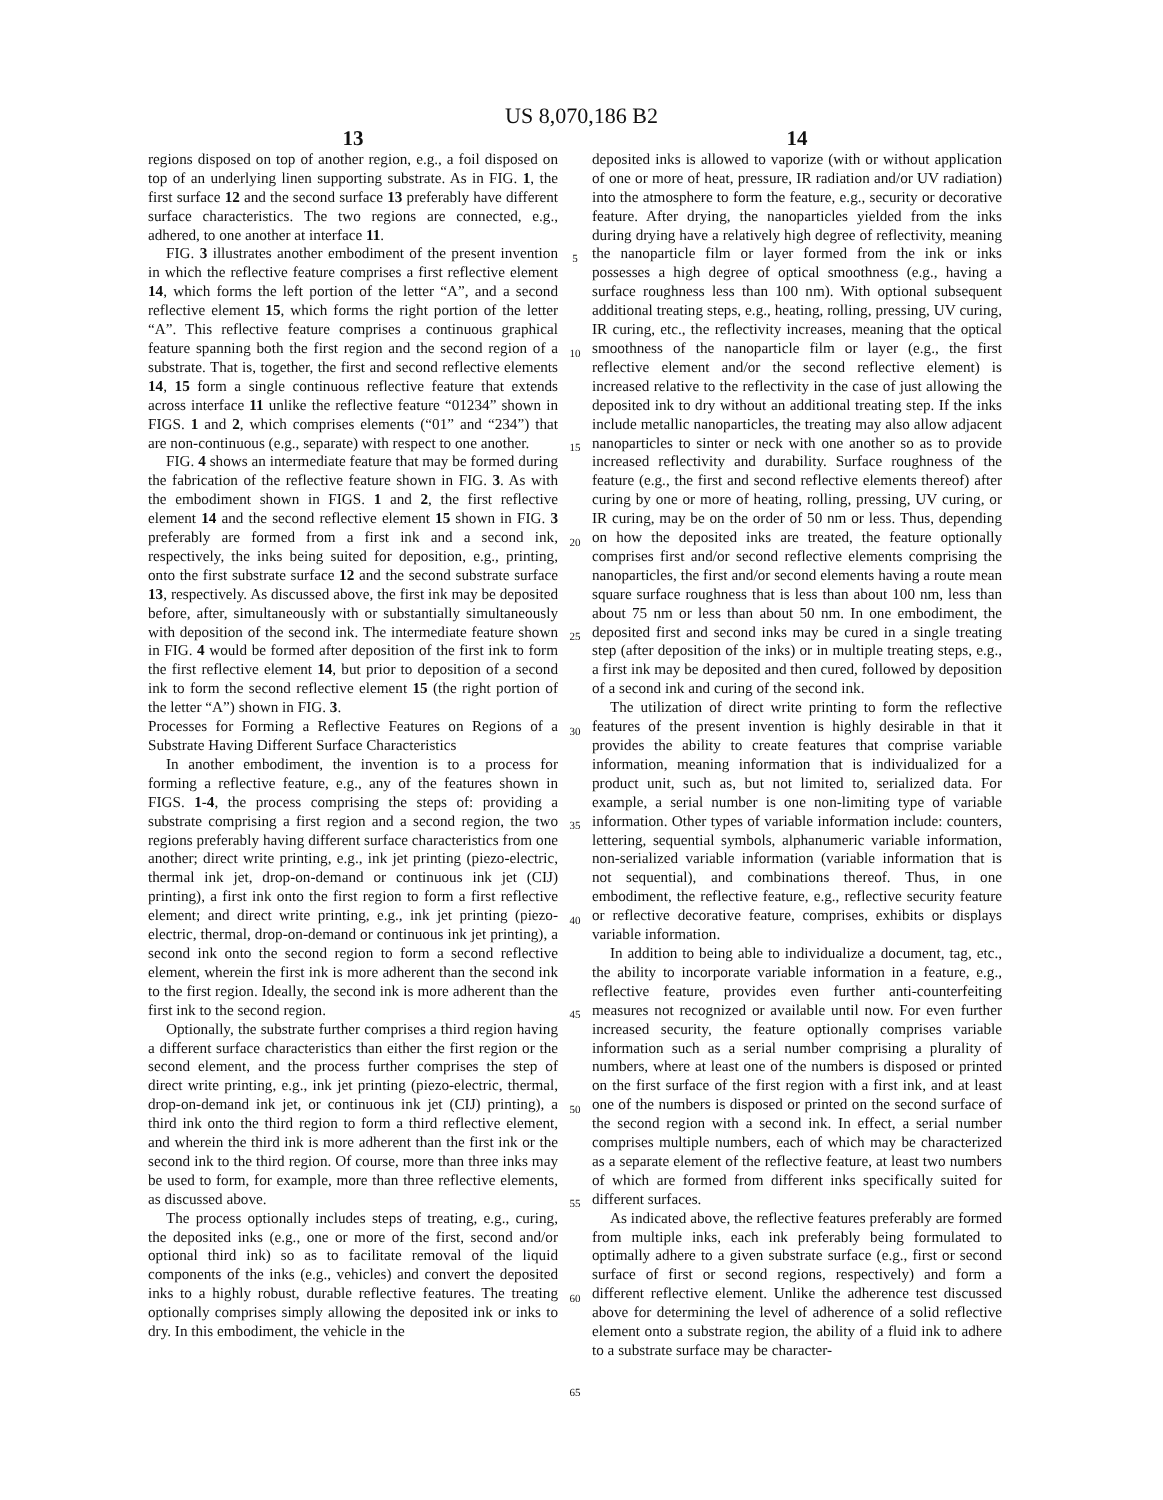US 8,070,186 B2
13
regions disposed on top of another region, e.g., a foil disposed on top of an underlying linen supporting substrate. As in FIG. 1, the first surface 12 and the second surface 13 preferably have different surface characteristics. The two regions are connected, e.g., adhered, to one another at interface 11.
FIG. 3 illustrates another embodiment of the present invention in which the reflective feature comprises a first reflective element 14, which forms the left portion of the letter “A”, and a second reflective element 15, which forms the right portion of the letter “A”. This reflective feature comprises a continuous graphical feature spanning both the first region and the second region of a substrate. That is, together, the first and second reflective elements 14, 15 form a single continuous reflective feature that extends across interface 11 unlike the reflective feature “01234” shown in FIGS. 1 and 2, which comprises elements (“01” and “234”) that are non-continuous (e.g., separate) with respect to one another.
FIG. 4 shows an intermediate feature that may be formed during the fabrication of the reflective feature shown in FIG. 3. As with the embodiment shown in FIGS. 1 and 2, the first reflective element 14 and the second reflective element 15 shown in FIG. 3 preferably are formed from a first ink and a second ink, respectively, the inks being suited for deposition, e.g., printing, onto the first substrate surface 12 and the second substrate surface 13, respectively. As discussed above, the first ink may be deposited before, after, simultaneously with or substantially simultaneously with deposition of the second ink. The intermediate feature shown in FIG. 4 would be formed after deposition of the first ink to form the first reflective element 14, but prior to deposition of a second ink to form the second reflective element 15 (the right portion of the letter “A”) shown in FIG. 3.
Processes for Forming a Reflective Features on Regions of a Substrate Having Different Surface Characteristics
In another embodiment, the invention is to a process for forming a reflective feature, e.g., any of the features shown in FIGS. 1-4, the process comprising the steps of: providing a substrate comprising a first region and a second region, the two regions preferably having different surface characteristics from one another; direct write printing, e.g., ink jet printing (piezo-electric, thermal ink jet, drop-on-demand or continuous ink jet (CIJ) printing), a first ink onto the first region to form a first reflective element; and direct write printing, e.g., ink jet printing (piezo-electric, thermal, drop-on-demand or continuous ink jet printing), a second ink onto the second region to form a second reflective element, wherein the first ink is more adherent than the second ink to the first region. Ideally, the second ink is more adherent than the first ink to the second region.
Optionally, the substrate further comprises a third region having a different surface characteristics than either the first region or the second element, and the process further comprises the step of direct write printing, e.g., ink jet printing (piezo-electric, thermal, drop-on-demand ink jet, or continuous ink jet (CIJ) printing), a third ink onto the third region to form a third reflective element, and wherein the third ink is more adherent than the first ink or the second ink to the third region. Of course, more than three inks may be used to form, for example, more than three reflective elements, as discussed above.
The process optionally includes steps of treating, e.g., curing, the deposited inks (e.g., one or more of the first, second and/or optional third ink) so as to facilitate removal of the liquid components of the inks (e.g., vehicles) and convert the deposited inks to a highly robust, durable reflective features. The treating optionally comprises simply allowing the deposited ink or inks to dry. In this embodiment, the vehicle in the
5
10
15
20
25
30
35
40
45
50
55
60
65
14
deposited inks is allowed to vaporize (with or without application of one or more of heat, pressure, IR radiation and/or UV radiation) into the atmosphere to form the feature, e.g., security or decorative feature. After drying, the nanoparticles yielded from the inks during drying have a relatively high degree of reflectivity, meaning the nanoparticle film or layer formed from the ink or inks possesses a high degree of optical smoothness (e.g., having a surface roughness less than 100 nm). With optional subsequent additional treating steps, e.g., heating, rolling, pressing, UV curing, IR curing, etc., the reflectivity increases, meaning that the optical smoothness of the nanoparticle film or layer (e.g., the first reflective element and/or the second reflective element) is increased relative to the reflectivity in the case of just allowing the deposited ink to dry without an additional treating step. If the inks include metallic nanoparticles, the treating may also allow adjacent nanoparticles to sinter or neck with one another so as to provide increased reflectivity and durability. Surface roughness of the feature (e.g., the first and second reflective elements thereof) after curing by one or more of heating, rolling, pressing, UV curing, or IR curing, may be on the order of 50 nm or less. Thus, depending on how the deposited inks are treated, the feature optionally comprises first and/or second reflective elements comprising the nanoparticles, the first and/or second elements having a route mean square surface roughness that is less than about 100 nm, less than about 75 nm or less than about 50 nm. In one embodiment, the deposited first and second inks may be cured in a single treating step (after deposition of the inks) or in multiple treating steps, e.g., a first ink may be deposited and then cured, followed by deposition of a second ink and curing of the second ink.
The utilization of direct write printing to form the reflective features of the present invention is highly desirable in that it provides the ability to create features that comprise variable information, meaning information that is individualized for a product unit, such as, but not limited to, serialized data. For example, a serial number is one non-limiting type of variable information. Other types of variable information include: counters, lettering, sequential symbols, alphanumeric variable information, non-serialized variable information (variable information that is not sequential), and combinations thereof. Thus, in one embodiment, the reflective feature, e.g., reflective security feature or reflective decorative feature, comprises, exhibits or displays variable information.
In addition to being able to individualize a document, tag, etc., the ability to incorporate variable information in a feature, e.g., reflective feature, provides even further anti-counterfeiting measures not recognized or available until now. For even further increased security, the feature optionally comprises variable information such as a serial number comprising a plurality of numbers, where at least one of the numbers is disposed or printed on the first surface of the first region with a first ink, and at least one of the numbers is disposed or printed on the second surface of the second region with a second ink. In effect, a serial number comprises multiple numbers, each of which may be characterized as a separate element of the reflective feature, at least two numbers of which are formed from different inks specifically suited for different surfaces.
As indicated above, the reflective features preferably are formed from multiple inks, each ink preferably being formulated to optimally adhere to a given substrate surface (e.g., first or second surface of first or second regions, respectively) and form a different reflective element. Unlike the adherence test discussed above for determining the level of adherence of a solid reflective element onto a substrate region, the ability of a fluid ink to adhere to a substrate surface may be character-